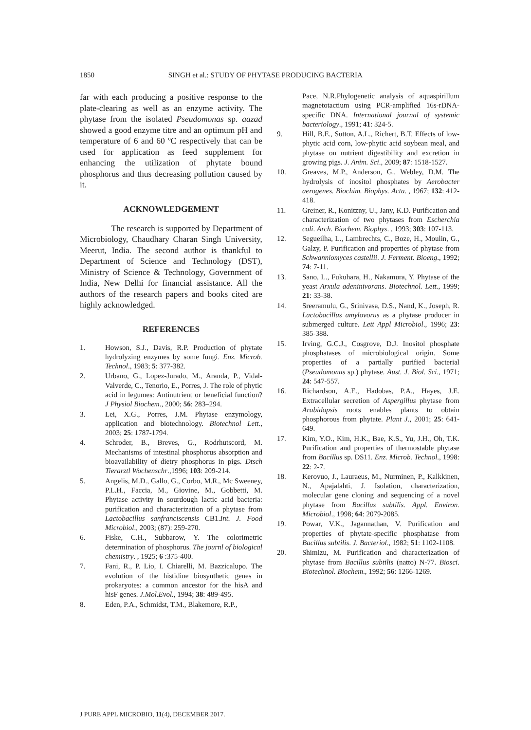1850 SINGH et al.: STUDY OF PHYTASE PRODUCING BACTERIA
far with each producing a positive response to the plate-clearing as well as an enzyme activity. The phytase from the isolated Pseudomonas sp. aazad showed a good enzyme titre and an optimum pH and temperature of 6 and 60 ºC respectively that can be used for application as feed supplement for enhancing the utilization of phytate bound phosphorus and thus decreasing pollution caused by it.
ACKNOWLEDGEMENT
The research is supported by Department of Microbiology, Chaudhary Charan Singh University, Meerut, India. The second author is thankful to Department of Science and Technology (DST), Ministry of Science & Technology, Government of India, New Delhi for financial assistance. All the authors of the research papers and books cited are highly acknowledged.
REFERENCES
1. Howson, S.J., Davis, R.P. Production of phytate hydrolyzing enzymes by some fungi. Enz. Microb. Technol., 1983; 5: 377-382.
2. Urbano, G., Lopez-Jurado, M., Aranda, P., Vidal-Valverde, C., Tenorio, E., Porres, J. The role of phytic acid in legumes: Antinutrient or beneficial function? J Physiol Biochem., 2000; 56: 283–294.
3. Lei, X.G., Porres, J.M. Phytase enzymology, application and biotechnology. Biotechnol Lett., 2003; 25: 1787-1794.
4. Schroder, B., Breves, G., Rodrhutscord, M. Mechanisms of intestinal phosphorus absorption and bioavailability of dietry phosphorus in pigs. Dtsch Tierarztl Wochenschr.,1996; 103: 209-214.
5. Angelis, M.D., Gallo, G., Corbo, M.R., Mc Sweeney, P.L.H., Faccia, M., Giovine, M., Gobbetti, M. Phytase activity in sourdough lactic acid bacteria: purification and characterization of a phytase from Lactobacillus sanfranciscensis CB1.Int. J. Food Microbiol., 2003; (87): 259-270.
6. Fiske, C.H., Subbarow, Y. The colorimetric determination of phosphorus. The journl of biological chemistry. , 1925; 6 :375-400.
7. Fani, R., P. Lio, I. Chiarelli, M. Bazzicalupo. The evolution of the histidine biosynthetic genes in prokaryotes: a common ancestor for the hisA and hisF genes. J.Mol.Evol., 1994; 38: 489-495.
8. Eden, P.A., Schmidst, T.M., Blakemore, R.P.,
Pace, N.R.Phylogenetic analysis of aquaspirillum magnetotactium using PCR-amplified 16s-rDNA-specific DNA. International journal of systemic bacteriology., 1991; 41: 324-5.
9. Hill, B.E., Sutton, A.L., Richert, B.T. Effects of low-phytic acid corn, low-phytic acid soybean meal, and phytase on nutrient digestibility and excretion in growing pigs. J. Anim. Sci., 2009; 87: 1518-1527.
10. Greaves, M.P., Anderson, G., Webley, D.M. The hydrolysis of inositol phosphates by Aerobacter aerogenes. Biochim. Biophys. Acta. , 1967; 132: 412-418.
11. Greiner, R., Konitzny, U., Jany, K.D. Purification and characterization of two phytases from Escherchia coli. Arch. Biochem. Biophys. , 1993; 303: 107-113.
12. Segueilha, L., Lambrechts, C., Boze, H., Moulin, G., Galzy, P. Purification and properties of phytase from Schwanniomyces castellii. J. Ferment. Bioeng., 1992; 74: 7-11.
13. Sano, L., Fukuhara, H., Nakamura, Y. Phytase of the yeast Arxula adeninivorans. Biotechnol. Lett., 1999; 21: 33-38.
14. Sreeramulu, G., Srinivasa, D.S., Nand, K., Joseph, R. Lactobacillus amylovorus as a phytase producer in submerged culture. Lett Appl Microbiol., 1996; 23: 385-388.
15. Irving, G.C.J., Cosgrove, D.J. Inositol phosphate phosphatases of microbiological origin. Some properties of a partially purified bacterial (Pseudomonas sp.) phytase. Aust. J. Biol. Sci., 1971; 24: 547-557.
16. Richardson, A.E., Hadobas, P.A., Hayes, J.E. Extracellular secretion of Aspergillus phytase from Arabidopsis roots enables plants to obtain phosphorous from phytate. Plant J., 2001; 25: 641-649.
17. Kim, Y.O., Kim, H.K., Bae, K.S., Yu, J.H., Oh, T.K. Purification and properties of thermostable phytase from Bacillus sp. DS11. Enz. Microb. Technol., 1998: 22: 2-7.
18. Kerovuo, J., Lauraeus, M., Nurminen, P., Kalkkinen, N., Apajalahti, J. Isolation, characterization, molecular gene cloning and sequencing of a novel phytase from Bacillus subtilis. Appl. Environ. Microbiol., 1998; 64: 2079-2085.
19. Powar, V.K., Jagannathan, V. Purification and properties of phytate-specific phosphatase from Bacillus subtilis. J. Bacteriol., 1982; 51: 1102-1108.
20. Shimizu, M. Purification and characterization of phytase from Bacillus subtilis (natto) N-77. Biosci. Biotechnol. Biochem., 1992; 56: 1266-1269.
J PURE APPL MICROBIO, 11(4), DECEMBER 2017.